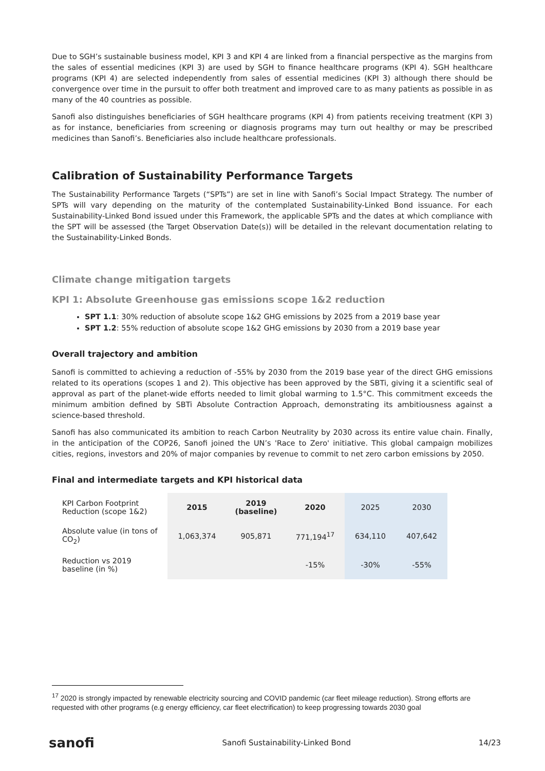Due to SGH’s sustainable business model, KPI 3 and KPI 4 are linked from a financial perspective as the margins from the sales of essential medicines (KPI 3) are used by SGH to finance healthcare programs (KPI 4). SGH healthcare programs (KPI 4) are selected independently from sales of essential medicines (KPI 3) although there should be convergence over time in the pursuit to offer both treatment and improved care to as many patients as possible in as many of the 40 countries as possible.
Sanofi also distinguishes beneficiaries of SGH healthcare programs (KPI 4) from patients receiving treatment (KPI 3) as for instance, beneficiaries from screening or diagnosis programs may turn out healthy or may be prescribed medicines than Sanofi’s. Beneficiaries also include healthcare professionals.
Calibration of Sustainability Performance Targets
The Sustainability Performance Targets (“SPTs”) are set in line with Sanofi’s Social Impact Strategy. The number of SPTs will vary depending on the maturity of the contemplated Sustainability-Linked Bond issuance. For each Sustainability-Linked Bond issued under this Framework, the applicable SPTs and the dates at which compliance with the SPT will be assessed (the Target Observation Date(s)) will be detailed in the relevant documentation relating to the Sustainability-Linked Bonds.
Climate change mitigation targets
KPI 1: Absolute Greenhouse gas emissions scope 1&2 reduction
SPT 1.1: 30% reduction of absolute scope 1&2 GHG emissions by 2025 from a 2019 base year
SPT 1.2: 55% reduction of absolute scope 1&2 GHG emissions by 2030 from a 2019 base year
Overall trajectory and ambition
Sanofi is committed to achieving a reduction of -55% by 2030 from the 2019 base year of the direct GHG emissions related to its operations (scopes 1 and 2). This objective has been approved by the SBTi, giving it a scientific seal of approval as part of the planet-wide efforts needed to limit global warming to 1.5°C. This commitment exceeds the minimum ambition defined by SBTi Absolute Contraction Approach, demonstrating its ambitiousness against a science-based threshold.
Sanofi has also communicated its ambition to reach Carbon Neutrality by 2030 across its entire value chain. Finally, in the anticipation of the COP26, Sanofi joined the UN’s 'Race to Zero' initiative. This global campaign mobilizes cities, regions, investors and 20% of major companies by revenue to commit to net zero carbon emissions by 2050.
Final and intermediate targets and KPI historical data
| KPI Carbon Footprint Reduction (scope 1&2) | 2015 | 2019 (baseline) | 2020 | 2025 | 2030 |
| Absolute value (in tons of CO<sub>2</sub>) | 1,063,374 | 905,871 | 771,194<sup>17</sup> | 634,110 | 407,642 |
| Reduction vs 2019 baseline (in %) | | | -15% | -30% | -55% |
<sup>17</sup> 2020 is strongly impacted by renewable electricity sourcing and COVID pandemic (car fleet mileage reduction). Strong efforts are requested with other programs (e.g energy efficiency, car fleet electrification) to keep progressing towards 2030 goal
sanofi Sanofi Sustainability-Linked Bond 14/23